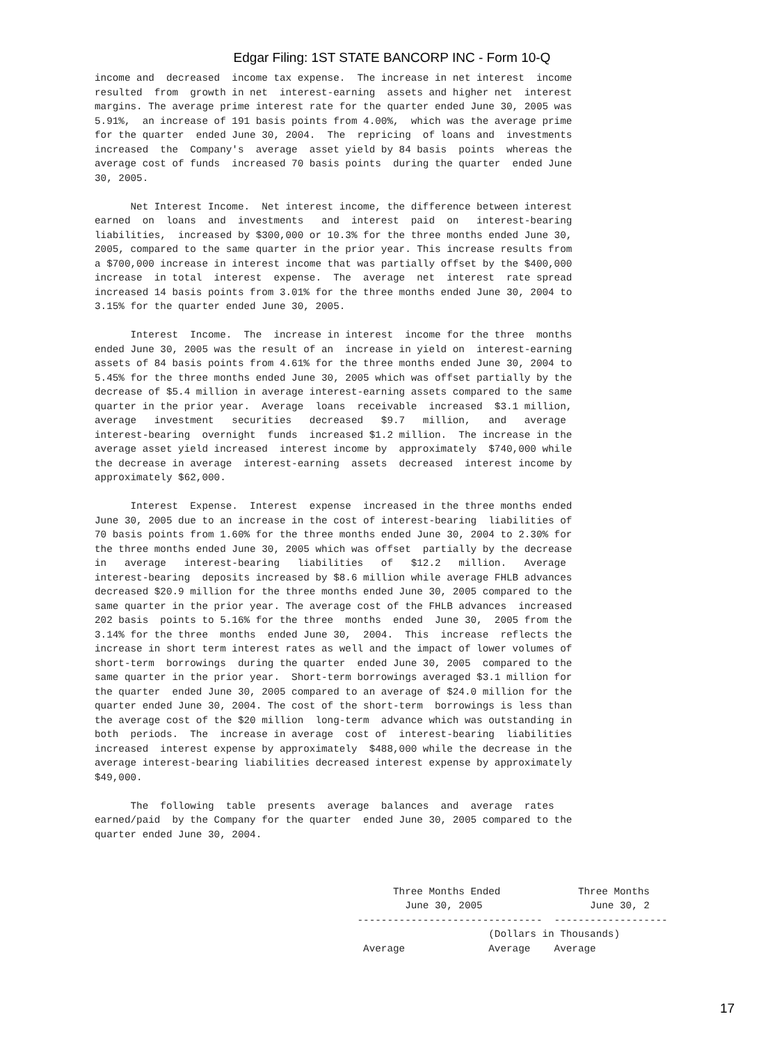Edgar Filing: 1ST STATE BANCORP INC - Form 10-Q
income and  decreased  income tax expense.  The increase in net interest  income
resulted  from  growth in net  interest-earning  assets and higher net  interest
margins. The average prime interest rate for the quarter ended June 30, 2005 was
5.91%,  an increase of 191 basis points from 4.00%,  which was the average prime
for the quarter  ended June 30, 2004.  The  repricing  of loans and  investments
increased  the  Company's  average  asset yield by 84 basis  points  whereas the
average cost of funds  increased 70 basis points  during the quarter  ended June
30, 2005.

      Net Interest Income.  Net interest income, the difference between interest
earned  on  loans  and  investments   and  interest  paid  on   interest-bearing
liabilities,  increased by $300,000 or 10.3% for the three months ended June 30,
2005, compared to the same quarter in the prior year. This increase results from
a $700,000 increase in interest income that was partially offset by the $400,000
increase  in total  interest  expense.  The  average  net  interest  rate spread
increased 14 basis points from 3.01% for the three months ended June 30, 2004 to
3.15% for the quarter ended June 30, 2005.

      Interest  Income.  The  increase in interest  income for the three  months
ended June 30, 2005 was the result of an  increase in yield on  interest-earning
assets of 84 basis points from 4.61% for the three months ended June 30, 2004 to
5.45% for the three months ended June 30, 2005 which was offset partially by the
decrease of $5.4 million in average interest-earning assets compared to the same
quarter in the prior year.  Average  loans  receivable  increased  $3.1 million,
average   investment   securities   decreased   $9.7   million,   and   average
interest-bearing  overnight  funds  increased $1.2 million.  The increase in the
average asset yield increased  interest income by  approximately  $740,000 while
the decrease in average  interest-earning  assets  decreased  interest income by
approximately $62,000.

      Interest  Expense.  Interest  expense  increased in the three months ended
June 30, 2005 due to an increase in the cost of interest-bearing  liabilities of
70 basis points from 1.60% for the three months ended June 30, 2004 to 2.30% for
the three months ended June 30, 2005 which was offset  partially by the decrease
in   average   interest-bearing   liabilities   of   $12.2   million.   Average
interest-bearing  deposits increased by $8.6 million while average FHLB advances
decreased $20.9 million for the three months ended June 30, 2005 compared to the
same quarter in the prior year. The average cost of the FHLB advances  increased
202 basis  points to 5.16% for the three  months  ended  June 30,  2005 from the
3.14% for the three  months  ended June 30,  2004.  This  increase  reflects the
increase in short term interest rates as well and the impact of lower volumes of
short-term  borrowings  during the quarter  ended June 30, 2005  compared to the
same quarter in the prior year.  Short-term borrowings averaged $3.1 million for
the quarter  ended June 30, 2005 compared to an average of $24.0 million for the
quarter ended June 30, 2004. The cost of the short-term  borrowings is less than
the average cost of the $20 million  long-term  advance which was outstanding in
both  periods.  The  increase in average  cost of  interest-bearing  liabilities
increased  interest expense by approximately  $488,000 while the decrease in the
average interest-bearing liabilities decreased interest expense by approximately
$49,000.

      The  following  table  presents  average  balances  and  average  rates
earned/paid  by the Company for the quarter  ended June 30, 2005 compared to the
quarter ended June 30, 2004.



                                                  Three Months Ended             Three Months
                                                    June 30, 2005                  June 30, 2
                                            -------------------------------  -------------------
                                                                  (Dollars in Thousands)
                                             Average              Average    Average
17